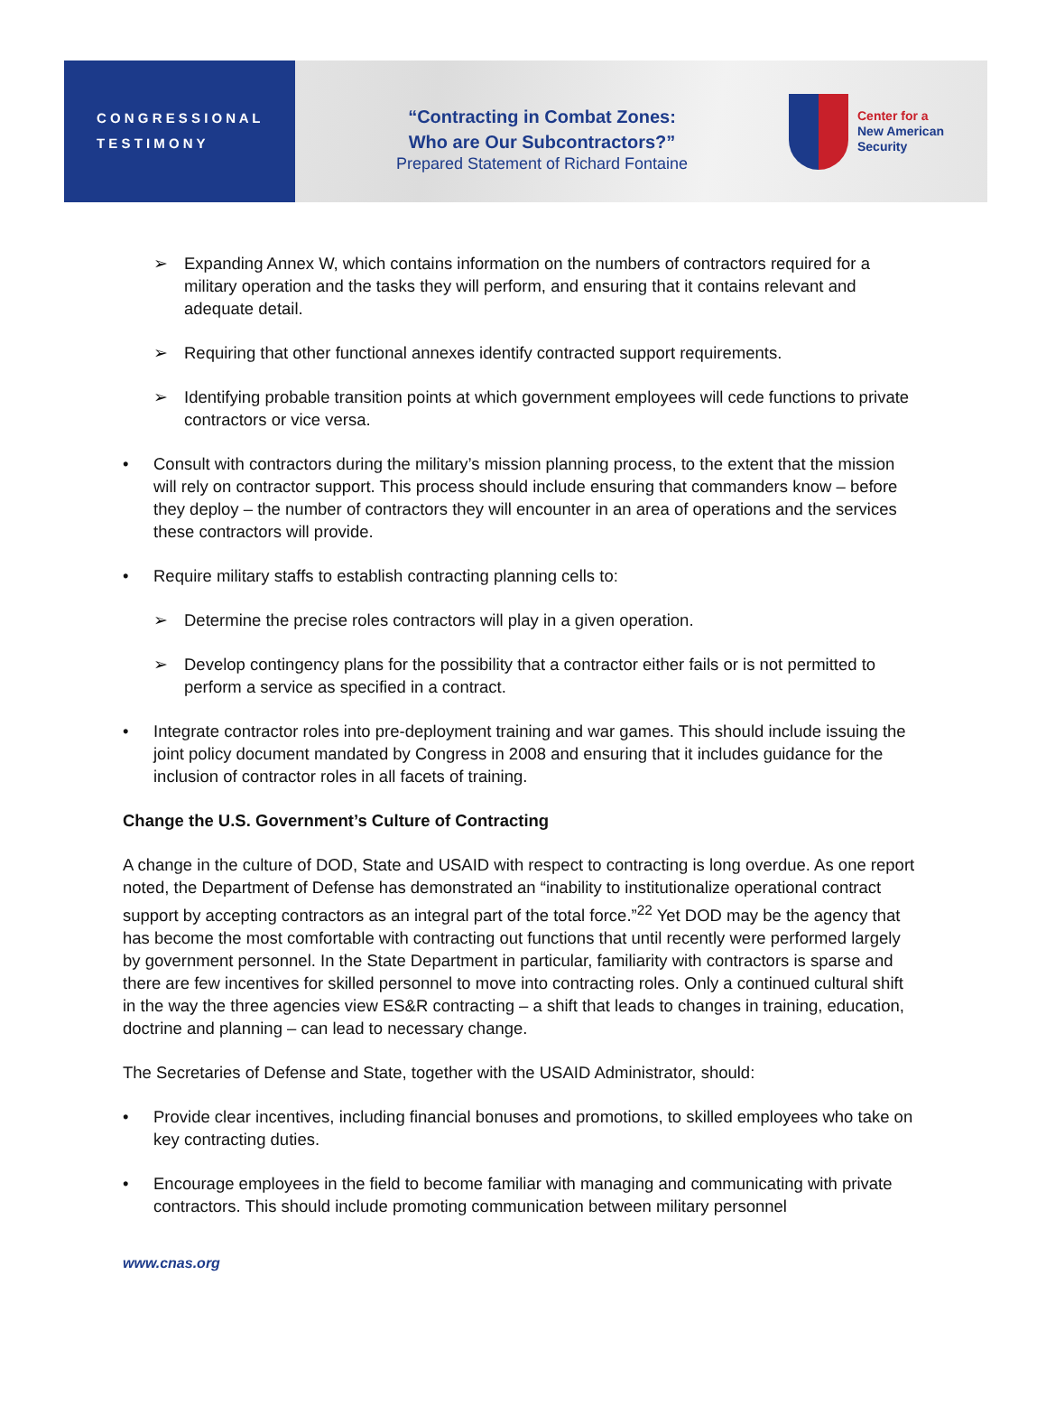C O N G R E S S I O N A L
T E S T I M O N Y
“Contracting in Combat Zones:
Who are Our Subcontractors?”
Prepared Statement of Richard Fontaine
Center for a
New American
Security
➢ Expanding Annex W, which contains information on the numbers of contractors required for a military operation and the tasks they will perform, and ensuring that it contains relevant and adequate detail.
➢ Requiring that other functional annexes identify contracted support requirements.
➢ Identifying probable transition points at which government employees will cede functions to private contractors or vice versa.
• Consult with contractors during the military’s mission planning process, to the extent that the mission will rely on contractor support. This process should include ensuring that commanders know – before they deploy – the number of contractors they will encounter in an area of operations and the services these contractors will provide.
• Require military staffs to establish contracting planning cells to:
➢ Determine the precise roles contractors will play in a given operation.
➢ Develop contingency plans for the possibility that a contractor either fails or is not permitted to perform a service as specified in a contract.
• Integrate contractor roles into pre-deployment training and war games. This should include issuing the joint policy document mandated by Congress in 2008 and ensuring that it includes guidance for the inclusion of contractor roles in all facets of training.
Change the U.S. Government’s Culture of Contracting
A change in the culture of DOD, State and USAID with respect to contracting is long overdue. As one report noted, the Department of Defense has demonstrated an “inability to institutionalize operational contract support by accepting contractors as an integral part of the total force.”<sup>22</sup> Yet DOD may be the agency that has become the most comfortable with contracting out functions that until recently were performed largely by government personnel. In the State Department in particular, familiarity with contractors is sparse and there are few incentives for skilled personnel to move into contracting roles. Only a continued cultural shift in the way the three agencies view ES&R contracting – a shift that leads to changes in training, education, doctrine and planning – can lead to necessary change.
The Secretaries of Defense and State, together with the USAID Administrator, should:
• Provide clear incentives, including financial bonuses and promotions, to skilled employees who take on key contracting duties.
• Encourage employees in the field to become familiar with managing and communicating with private contractors. This should include promoting communication between military personnel
www.cnas.org